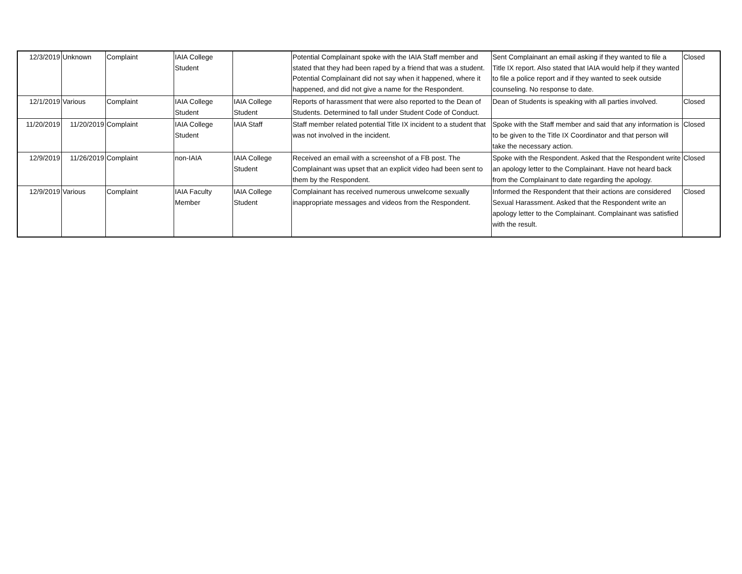| 12/3/2019 | Unknown | Complaint | IAIA College Student | | Potential Complainant spoke with the IAIA Staff member and stated that they had been raped by a friend that was a student. Potential Complainant did not say when it happened, where it happened, and did not give a name for the Respondent. | Sent Complainant an email asking if they wanted to file a Title IX report. Also stated that IAIA would help if they wanted to file a police report and if they wanted to seek outside counseling. No response to date. | Closed |
| 12/1/2019 | Various | Complaint | IAIA College Student | IAIA College Student | Reports of harassment that were also reported to the Dean of Students. Determined to fall under Student Code of Conduct. | Dean of Students is speaking with all parties involved. | Closed |
| 11/20/2019 | 11/20/2019 | Complaint | IAIA College Student | IAIA Staff | Staff member related potential Title IX incident to a student that was not involved in the incident. | Spoke with the Staff member and said that any information is to be given to the Title IX Coordinator and that person will take the necessary action. | Closed |
| 12/9/2019 | 11/26/2019 | Complaint | non-IAIA | IAIA College Student | Received an email with a screenshot of a FB post. The Complainant was upset that an explicit video had been sent to them by the Respondent. | Spoke with the Respondent. Asked that the Respondent write an apology letter to the Complainant. Have not heard back from the Complainant to date regarding the apology. | Closed |
| 12/9/2019 | Various | Complaint | IAIA Faculty Member | IAIA College Student | Complainant has received numerous unwelcome sexually inappropriate messages and videos from the Respondent. | Informed the Respondent that their actions are considered Sexual Harassment. Asked that the Respondent write an apology letter to the Complainant. Complainant was satisfied with the result. | Closed |